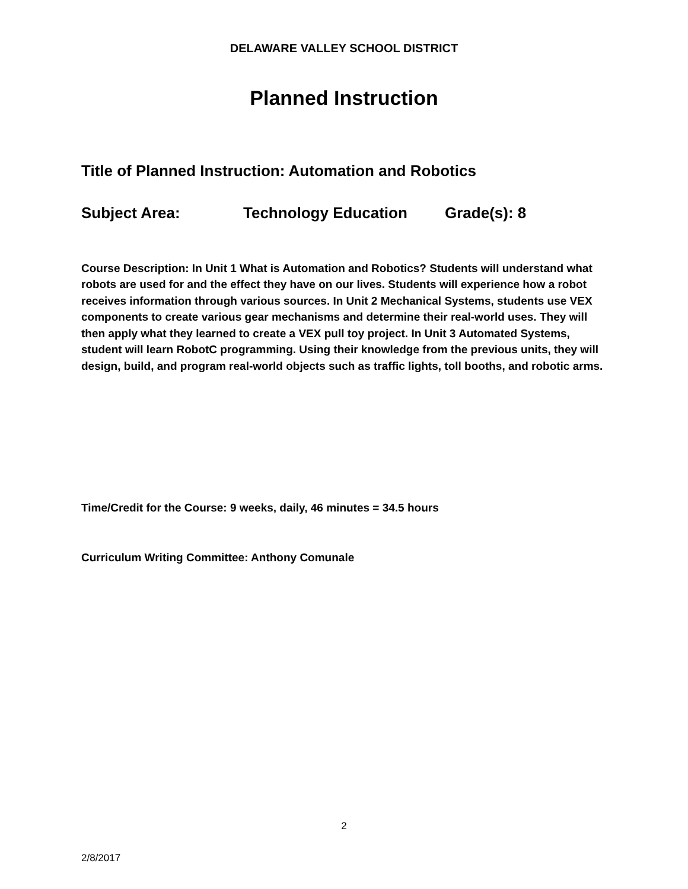DELAWARE VALLEY SCHOOL DISTRICT
Planned Instruction
Title of Planned Instruction: Automation and Robotics
Subject Area: Technology Education Grade(s): 8
Course Description: In Unit 1 What is Automation and Robotics? Students will understand what robots are used for and the effect they have on our lives. Students will experience how a robot receives information through various sources. In Unit 2 Mechanical Systems, students use VEX components to create various gear mechanisms and determine their real-world uses. They will then apply what they learned to create a VEX pull toy project. In Unit 3 Automated Systems, student will learn RobotC programming. Using their knowledge from the previous units, they will design, build, and program real-world objects such as traffic lights, toll booths, and robotic arms.
Time/Credit for the Course: 9 weeks, daily, 46 minutes = 34.5 hours
Curriculum Writing Committee: Anthony Comunale
2
2/8/2017